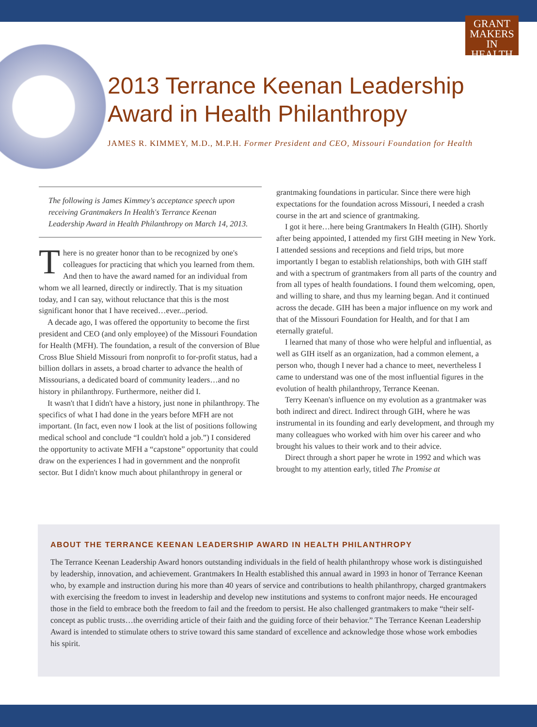GRANT
MAKERS
IN HEALTH
2013 Terrance Keenan Leadership Award in Health Philanthropy
JAMES R. KIMMEY, M.D., M.P.H. Former President and CEO, Missouri Foundation for Health
The following is James Kimmey's acceptance speech upon receiving Grantmakers In Health's Terrance Keenan Leadership Award in Health Philanthropy on March 14, 2013.
There is no greater honor than to be recognized by one's colleagues for practicing that which you learned from them. And then to have the award named for an individual from whom we all learned, directly or indirectly. That is my situation today, and I can say, without reluctance that this is the most significant honor that I have received…ever...period.
A decade ago, I was offered the opportunity to become the first president and CEO (and only employee) of the Missouri Foundation for Health (MFH). The foundation, a result of the conversion of Blue Cross Blue Shield Missouri from nonprofit to for-profit status, had a billion dollars in assets, a broad charter to advance the health of Missourians, a dedicated board of community leaders…and no history in philanthropy. Furthermore, neither did I.
It wasn't that I didn't have a history, just none in philanthropy. The specifics of what I had done in the years before MFH are not important. (In fact, even now I look at the list of positions following medical school and conclude “I couldn't hold a job.”) I considered the opportunity to activate MFH a “capstone” opportunity that could draw on the experiences I had in government and the nonprofit sector. But I didn't know much about philanthropy in general or
grantmaking foundations in particular. Since there were high expectations for the foundation across Missouri, I needed a crash course in the art and science of grantmaking.
I got it here…here being Grantmakers In Health (GIH). Shortly after being appointed, I attended my first GIH meeting in New York. I attended sessions and receptions and field trips, but more importantly I began to establish relationships, both with GIH staff and with a spectrum of grantmakers from all parts of the country and from all types of health foundations. I found them welcoming, open, and willing to share, and thus my learning began. And it continued across the decade. GIH has been a major influence on my work and that of the Missouri Foundation for Health, and for that I am eternally grateful.
I learned that many of those who were helpful and influential, as well as GIH itself as an organization, had a common element, a person who, though I never had a chance to meet, nevertheless I came to understand was one of the most influential figures in the evolution of health philanthropy, Terrance Keenan.
Terry Keenan's influence on my evolution as a grantmaker was both indirect and direct. Indirect through GIH, where he was instrumental in its founding and early development, and through my many colleagues who worked with him over his career and who brought his values to their work and to their advice.
Direct through a short paper he wrote in 1992 and which was brought to my attention early, titled The Promise at
ABOUT THE TERRANCE KEENAN LEADERSHIP AWARD IN HEALTH PHILANTHROPY
The Terrance Keenan Leadership Award honors outstanding individuals in the field of health philanthropy whose work is distinguished by leadership, innovation, and achievement. Grantmakers In Health established this annual award in 1993 in honor of Terrance Keenan who, by example and instruction during his more than 40 years of service and contributions to health philanthropy, charged grantmakers with exercising the freedom to invest in leadership and develop new institutions and systems to confront major needs. He encouraged those in the field to embrace both the freedom to fail and the freedom to persist. He also challenged grantmakers to make “their self-concept as public trusts…the overriding article of their faith and the guiding force of their behavior.” The Terrance Keenan Leadership Award is intended to stimulate others to strive toward this same standard of excellence and acknowledge those whose work embodies his spirit.